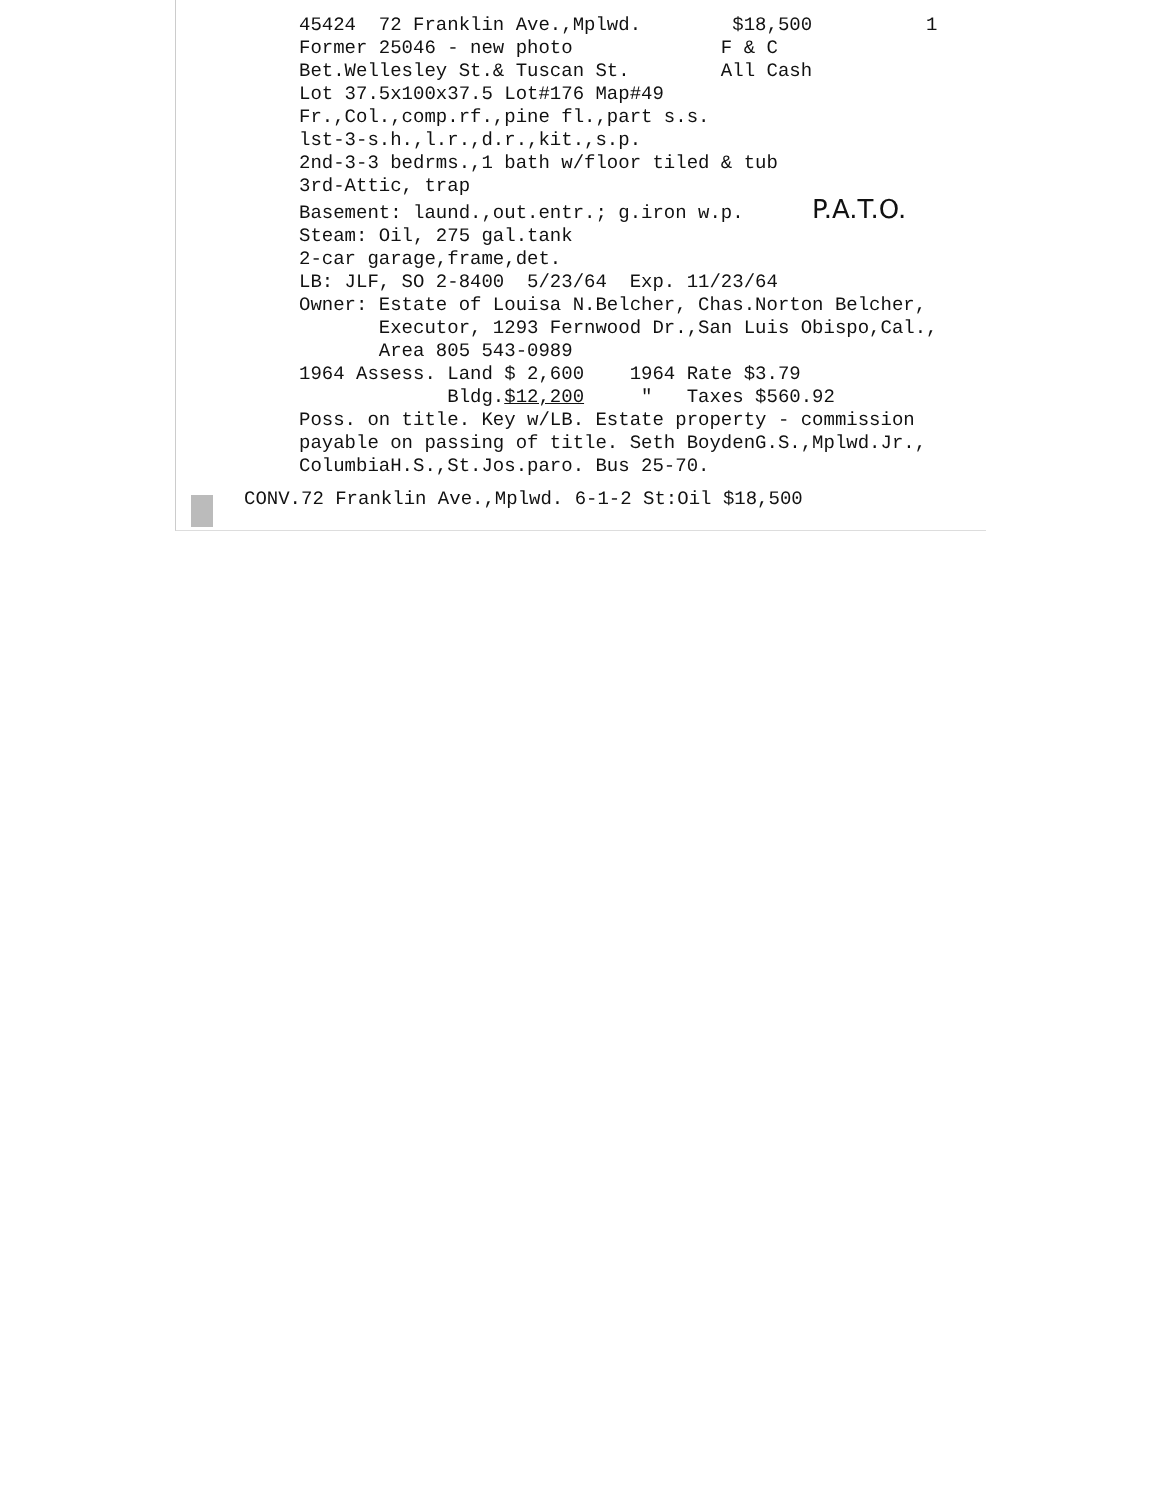45424 72 Franklin Ave.,Mplwd. $18,500 1 Former 25046 - new photo F & C Bet.Wellesley St.& Tuscan St. All Cash Lot 37.5x100x37.5 Lot#176 Map#49 Fr.,Col.,comp.rf.,pine fl.,part s.s. lst-3-s.h.,l.r.,d.r.,kit.,s.p. 2nd-3-3 bedrms.,1 bath w/floor tiled & tub 3rd-Attic, trap Basement: laund.,out.entr.; g.iron w.p. P.A.T.O. Steam: Oil, 275 gal.tank 2-car garage,frame,det. LB: JLF, SO 2-8400 5/23/64 Exp. 11/23/64 Owner: Estate of Louisa N.Belcher, Chas.Norton Belcher, Executor, 1293 Fernwood Dr.,San Luis Obispo,Cal., Area 805 543-0989 1964 Assess. Land $ 2,600 1964 Rate $3.79 Bldg.$12,200 " Taxes $560.92 Poss. on title. Key w/LB. Estate property - commission payable on passing of title. Seth BoydenG.S.,Mplwd.Jr., ColumbiaH.S.,St.Jos.paro. Bus 25-70.
CONV.72 Franklin Ave.,Mplwd. 6-1-2 St:Oil $18,500